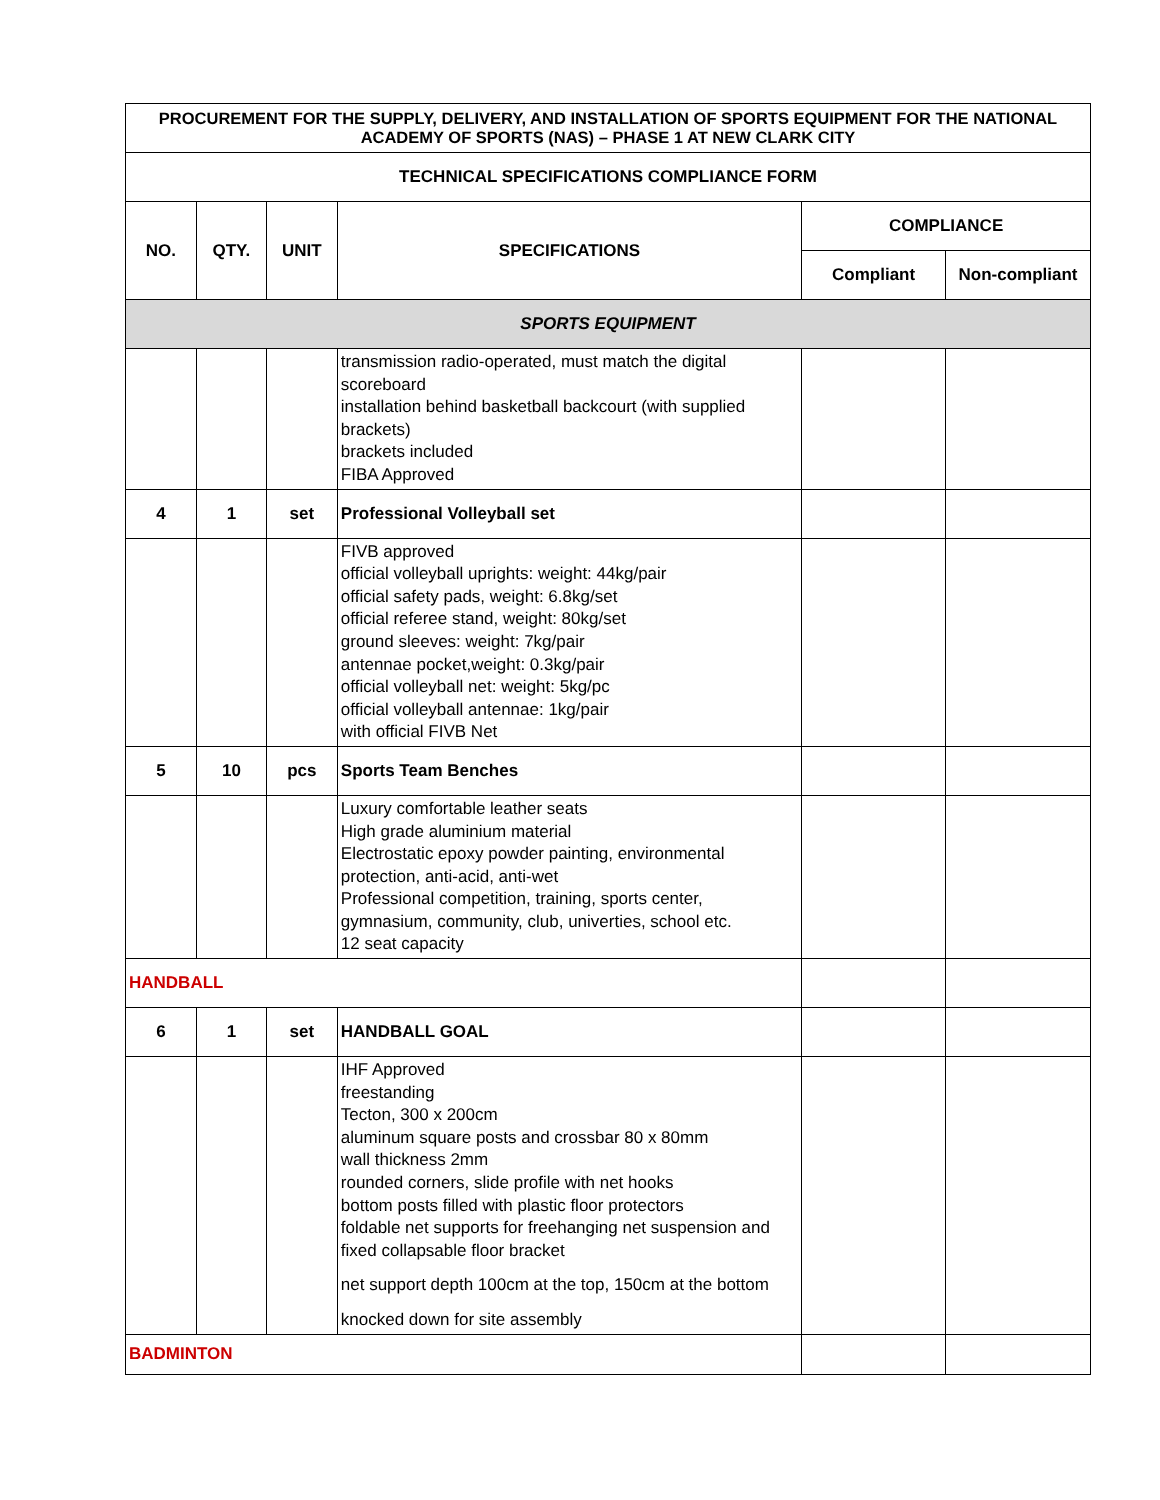| PROCUREMENT FOR THE SUPPLY, DELIVERY, AND INSTALLATION OF SPORTS EQUIPMENT FOR THE NATIONAL ACADEMY OF SPORTS (NAS) – PHASE 1 AT NEW CLARK CITY | | | | | |
| --- | --- | --- | --- | --- | --- |
| TECHNICAL SPECIFICATIONS COMPLIANCE FORM | | | | | |
| NO. | QTY. | UNIT | SPECIFICATIONS | COMPLIANCE | |
| | | | | Compliant | Non-compliant |
| SPORTS EQUIPMENT | | | | | |
| | | | transmission radio-operated, must match the digital scoreboard installation behind basketball backcourt (with supplied brackets) brackets included FIBA Approved | | |
| 4 | 1 | set | Professional Volleyball set | | |
| | | | FIVB approved official volleyball uprights: weight: 44kg/pair official safety pads, weight: 6.8kg/set official referee stand, weight: 80kg/set ground sleeves: weight: 7kg/pair antennae pocket,weight: 0.3kg/pair official volleyball net: weight: 5kg/pc official volleyball antennae: 1kg/pair with official FIVB Net | | |
| 5 | 10 | pcs | Sports Team Benches | | |
| | | | Luxury comfortable leather seats High grade aluminium material Electrostatic epoxy powder painting, environmental protection, anti-acid, anti-wet Professional competition, training, sports center, gymnasium, community, club, univerties, school etc. 12 seat capacity | | |
| HANDBALL | | | | | |
| 6 | 1 | set | HANDBALL GOAL | | |
| | | | IHF Approved freestanding Tecton, 300 x 200cm aluminum square posts and crossbar 80 x 80mm wall thickness 2mm rounded corners, slide profile with net hooks bottom posts filled with plastic floor protectors foldable net supports for freehanging net suspension and fixed collapsable floor bracket net support depth 100cm at the top, 150cm at the bottom knocked down for site assembly | | |
| BADMINTON | | | | | |